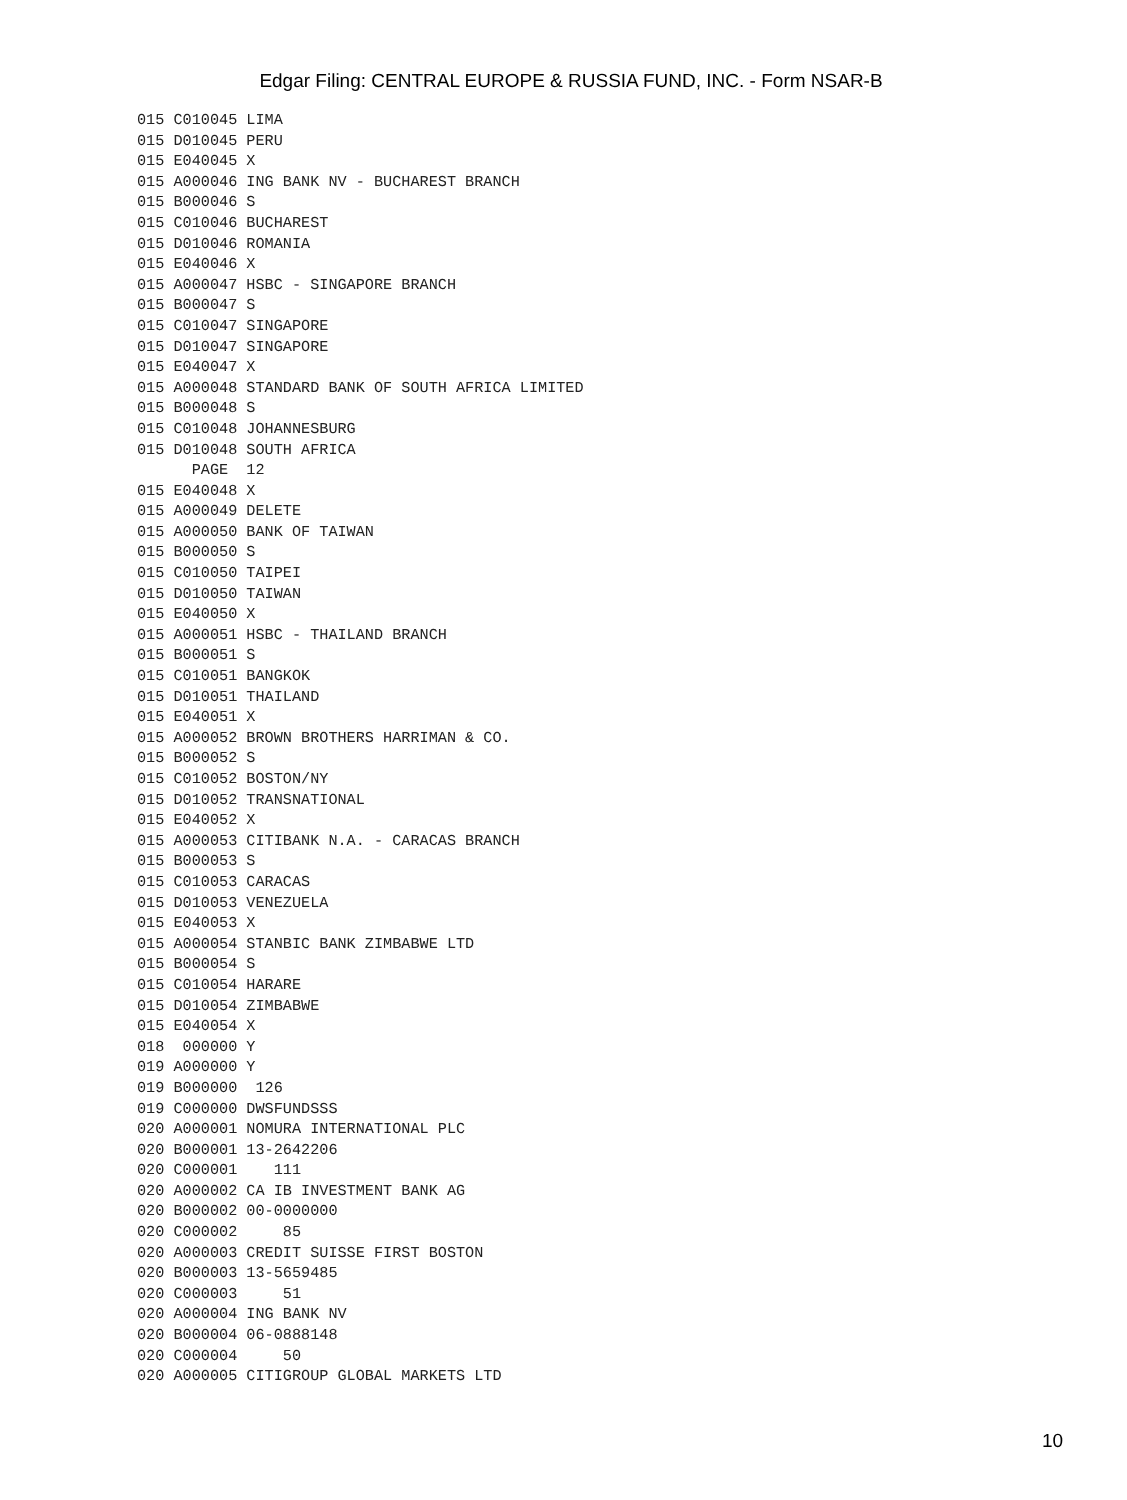Edgar Filing: CENTRAL EUROPE & RUSSIA FUND, INC. - Form NSAR-B
015 C010045 LIMA
015 D010045 PERU
015 E040045 X
015 A000046 ING BANK NV - BUCHAREST BRANCH
015 B000046 S
015 C010046 BUCHAREST
015 D010046 ROMANIA
015 E040046 X
015 A000047 HSBC - SINGAPORE BRANCH
015 B000047 S
015 C010047 SINGAPORE
015 D010047 SINGAPORE
015 E040047 X
015 A000048 STANDARD BANK OF SOUTH AFRICA LIMITED
015 B000048 S
015 C010048 JOHANNESBURG
015 D010048 SOUTH AFRICA
      PAGE  12
015 E040048 X
015 A000049 DELETE
015 A000050 BANK OF TAIWAN
015 B000050 S
015 C010050 TAIPEI
015 D010050 TAIWAN
015 E040050 X
015 A000051 HSBC - THAILAND BRANCH
015 B000051 S
015 C010051 BANGKOK
015 D010051 THAILAND
015 E040051 X
015 A000052 BROWN BROTHERS HARRIMAN & CO.
015 B000052 S
015 C010052 BOSTON/NY
015 D010052 TRANSNATIONAL
015 E040052 X
015 A000053 CITIBANK N.A. - CARACAS BRANCH
015 B000053 S
015 C010053 CARACAS
015 D010053 VENEZUELA
015 E040053 X
015 A000054 STANBIC BANK ZIMBABWE LTD
015 B000054 S
015 C010054 HARARE
015 D010054 ZIMBABWE
015 E040054 X
018  000000 Y
019 A000000 Y
019 B000000  126
019 C000000 DWSFUNDSSS
020 A000001 NOMURA INTERNATIONAL PLC
020 B000001 13-2642206
020 C000001    111
020 A000002 CA IB INVESTMENT BANK AG
020 B000002 00-0000000
020 C000002     85
020 A000003 CREDIT SUISSE FIRST BOSTON
020 B000003 13-5659485
020 C000003     51
020 A000004 ING BANK NV
020 B000004 06-0888148
020 C000004     50
020 A000005 CITIGROUP GLOBAL MARKETS LTD
10